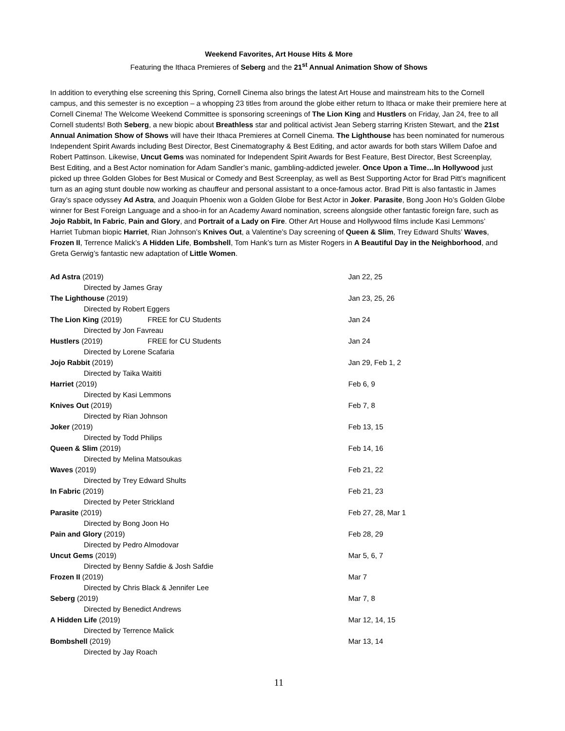Weekend Favorites, Art House Hits & More
Featuring the Ithaca Premieres of Seberg and the 21<sup>st</sup> Annual Animation Show of Shows
In addition to everything else screening this Spring, Cornell Cinema also brings the latest Art House and mainstream hits to the Cornell campus, and this semester is no exception – a whopping 23 titles from around the globe either return to Ithaca or make their premiere here at Cornell Cinema! The Welcome Weekend Committee is sponsoring screenings of The Lion King and Hustlers on Friday, Jan 24, free to all Cornell students! Both Seberg, a new biopic about Breathless star and political activist Jean Seberg starring Kristen Stewart, and the 21st Annual Animation Show of Shows will have their Ithaca Premieres at Cornell Cinema. The Lighthouse has been nominated for numerous Independent Spirit Awards including Best Director, Best Cinematography & Best Editing, and actor awards for both stars Willem Dafoe and Robert Pattinson. Likewise, Uncut Gems was nominated for Independent Spirit Awards for Best Feature, Best Director, Best Screenplay, Best Editing, and a Best Actor nomination for Adam Sandler’s manic, gambling-addicted jeweler. Once Upon a Time…In Hollywood just picked up three Golden Globes for Best Musical or Comedy and Best Screenplay, as well as Best Supporting Actor for Brad Pitt’s magnificent turn as an aging stunt double now working as chauffeur and personal assistant to a once-famous actor. Brad Pitt is also fantastic in James Gray’s space odyssey Ad Astra, and Joaquin Phoenix won a Golden Globe for Best Actor in Joker. Parasite, Bong Joon Ho’s Golden Globe winner for Best Foreign Language and a shoo-in for an Academy Award nomination, screens alongside other fantastic foreign fare, such as Jojo Rabbit, In Fabric, Pain and Glory, and Portrait of a Lady on Fire. Other Art House and Hollywood films include Kasi Lemmons’ Harriet Tubman biopic Harriet, Rian Johnson’s Knives Out, a Valentine’s Day screening of Queen & Slim, Trey Edward Shults’ Waves, Frozen II, Terrence Malick’s A Hidden Life, Bombshell, Tom Hank’s turn as Mister Rogers in A Beautiful Day in the Neighborhood, and Greta Gerwig’s fantastic new adaptation of Little Women.
| Ad Astra (2019) | | Jan 22, 25 |
| Directed by James Gray | | |
| The Lighthouse (2019) | | Jan 23, 25, 26 |
| Directed by Robert Eggers | | |
| The Lion King (2019) | FREE for CU Students | Jan 24 |
| Directed by Jon Favreau | | |
| Hustlers (2019) | FREE for CU Students | Jan 24 |
| Directed by Lorene Scafaria | | |
| Jojo Rabbit (2019) | | Jan 29, Feb 1, 2 |
| Directed by Taika Waititi | | |
| Harriet (2019) | | Feb 6, 9 |
| Directed by Kasi Lemmons | | |
| Knives Out (2019) | | Feb 7, 8 |
| Directed by Rian Johnson | | |
| Joker (2019) | | Feb 13, 15 |
| Directed by Todd Philips | | |
| Queen & Slim (2019) | | Feb 14, 16 |
| Directed by Melina Matsoukas | | |
| Waves (2019) | | Feb 21, 22 |
| Directed by Trey Edward Shults | | |
| In Fabric (2019) | | Feb 21, 23 |
| Directed by Peter Strickland | | |
| Parasite (2019) | | Feb 27, 28, Mar 1 |
| Directed by Bong Joon Ho | | |
| Pain and Glory (2019) | | Feb 28, 29 |
| Directed by Pedro Almodovar | | |
| Uncut Gems (2019) | | Mar 5, 6, 7 |
| Directed by Benny Safdie & Josh Safdie | | |
| Frozen II (2019) | | Mar 7 |
| Directed by Chris Black & Jennifer Lee | | |
| Seberg (2019) | | Mar 7, 8 |
| Directed by Benedict Andrews | | |
| A Hidden Life (2019) | | Mar 12, 14, 15 |
| Directed by Terrence Malick | | |
| Bombshell (2019) | | Mar 13, 14 |
| Directed by Jay Roach | | |
11